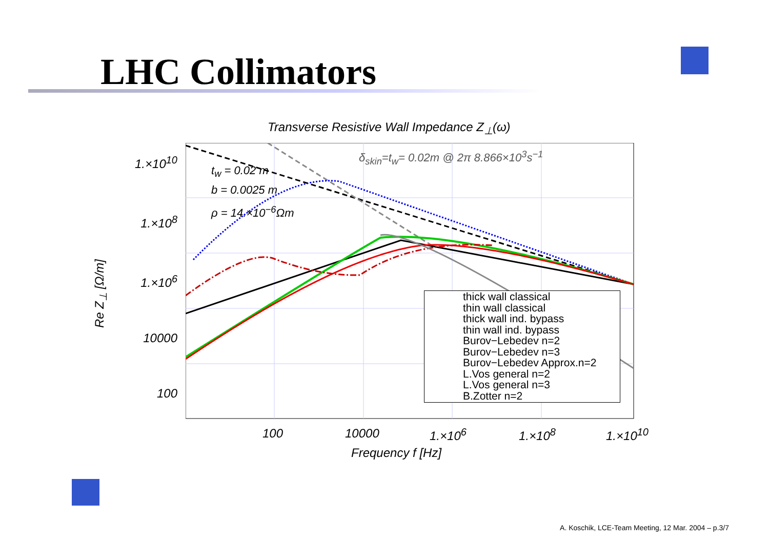LHC Collimators
Transverse Resistive Wall Impedance Z<sub>⊥</sub>(ω)
t<sub>w</sub> = 0.02 m
b = 0.0025 m
ρ = 14.×10<sup>−6</sup>Ωm
δ<sub>skin</sub>=t<sub>w</sub>= 0.02m @ 2π 8.866×10<sup>3</sup>s<sup>−1</sup>
1.×10<sup>10</sup>
1.×10<sup>8</sup>
1.×10<sup>6</sup>
10000
100
Re Z<sub>⊥</sub> [Ω/m]
100 10000 1.×10<sup>6</sup> 1.×10<sup>8</sup> 1.×10<sup>10</sup>
Frequency f [Hz]
thick wall classical
thin wall classical
thick wall ind. bypass
thin wall ind. bypass
Burov−Lebedev n=2
Burov−Lebedev n=3
Burov−Lebedev Approx.n=2
L.Vos general n=2
L.Vos general n=3
B.Zotter n=2
A. Koschik, LCE-Team Meeting, 12 Mar. 2004 – p.3/7